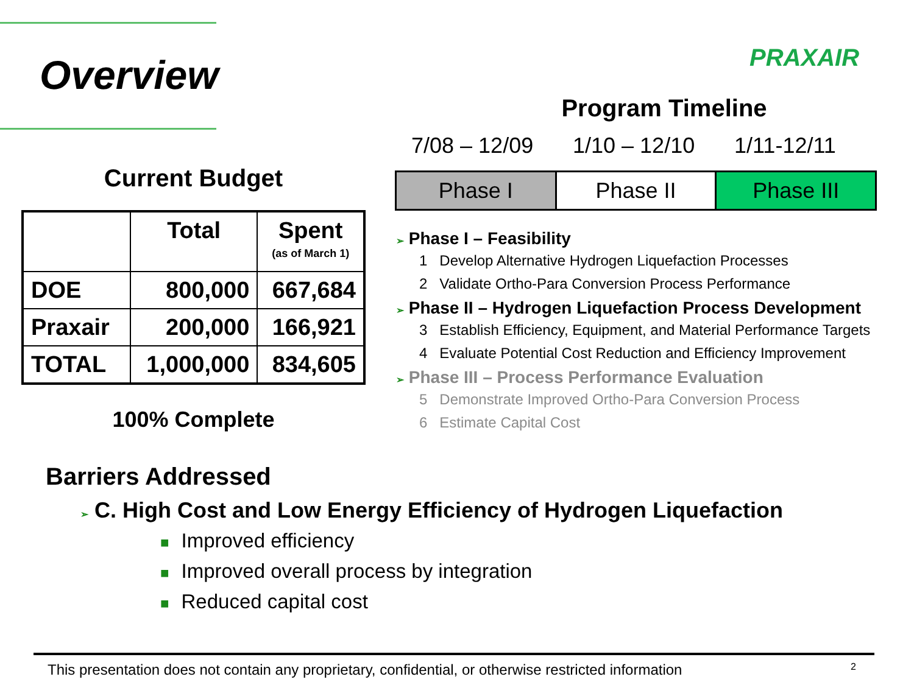Overview PRAXAIR
Current Budget
| | Total | Spent (as of March 1) |
| --- | --- | --- |
| DOE | 800,000 | 667,684 |
| Praxair | 200,000 | 166,921 |
| TOTAL | 1,000,000 | 834,605 |
100% Complete
Program Timeline
7/08 – 12/09 1/10 – 12/10 1/11-12/11
Phase I Phase II Phase III
➢ Phase I – Feasibility
1 Develop Alternative Hydrogen Liquefaction Processes
2 Validate Ortho-Para Conversion Process Performance
➢ Phase II – Hydrogen Liquefaction Process Development
3 Establish Efficiency, Equipment, and Material Performance Targets
4 Evaluate Potential Cost Reduction and Efficiency Improvement
➢ Phase III – Process Performance Evaluation
5 Demonstrate Improved Ortho-Para Conversion Process
6 Estimate Capital Cost
Barriers Addressed
➢ C. High Cost and Low Energy Efficiency of Hydrogen Liquefaction
■ Improved efficiency
■ Improved overall process by integration
■ Reduced capital cost
This presentation does not contain any proprietary, confidential, or otherwise restricted information 2